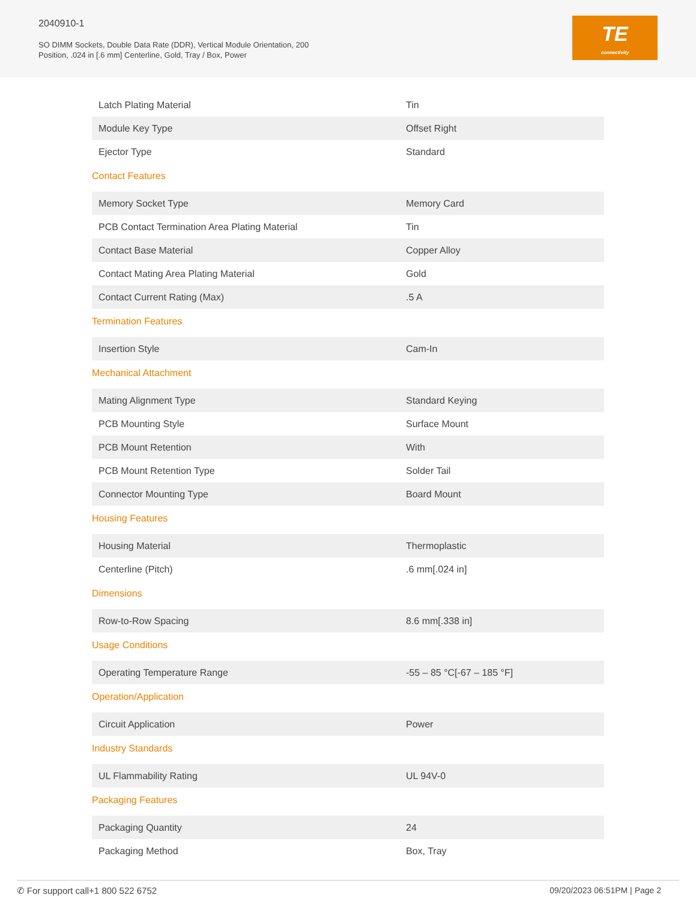2040910-1
SO DIMM Sockets, Double Data Rate (DDR), Vertical Module Orientation, 200 Position, .024 in [.6 mm] Centerline, Gold, Tray / Box, Power
TE
connectivity
| Latch Plating Material | Tin |
| Module Key Type | Offset Right |
| Ejector Type | Standard |
Contact Features
| Memory Socket Type | Memory Card |
| PCB Contact Termination Area Plating Material | Tin |
| Contact Base Material | Copper Alloy |
| Contact Mating Area Plating Material | Gold |
| Contact Current Rating (Max) | .5 A |
Termination Features
| Insertion Style | Cam-In |
Mechanical Attachment
| Mating Alignment Type | Standard Keying |
| PCB Mounting Style | Surface Mount |
| PCB Mount Retention | With |
| PCB Mount Retention Type | Solder Tail |
| Connector Mounting Type | Board Mount |
Housing Features
| Housing Material | Thermoplastic |
| Centerline (Pitch) | .6 mm[.024 in] |
Dimensions
| Row-to-Row Spacing | 8.6 mm[.338 in] |
Usage Conditions
| Operating Temperature Range | -55 – 85 °C[-67 – 185 °F] |
Operation/Application
| Circuit Application | Power |
Industry Standards
| UL Flammability Rating | UL 94V-0 |
Packaging Features
| Packaging Quantity | 24 |
| Packaging Method | Box, Tray |
✆ For support call+1 800 522 6752 09/20/2023 06:51PM | Page 2